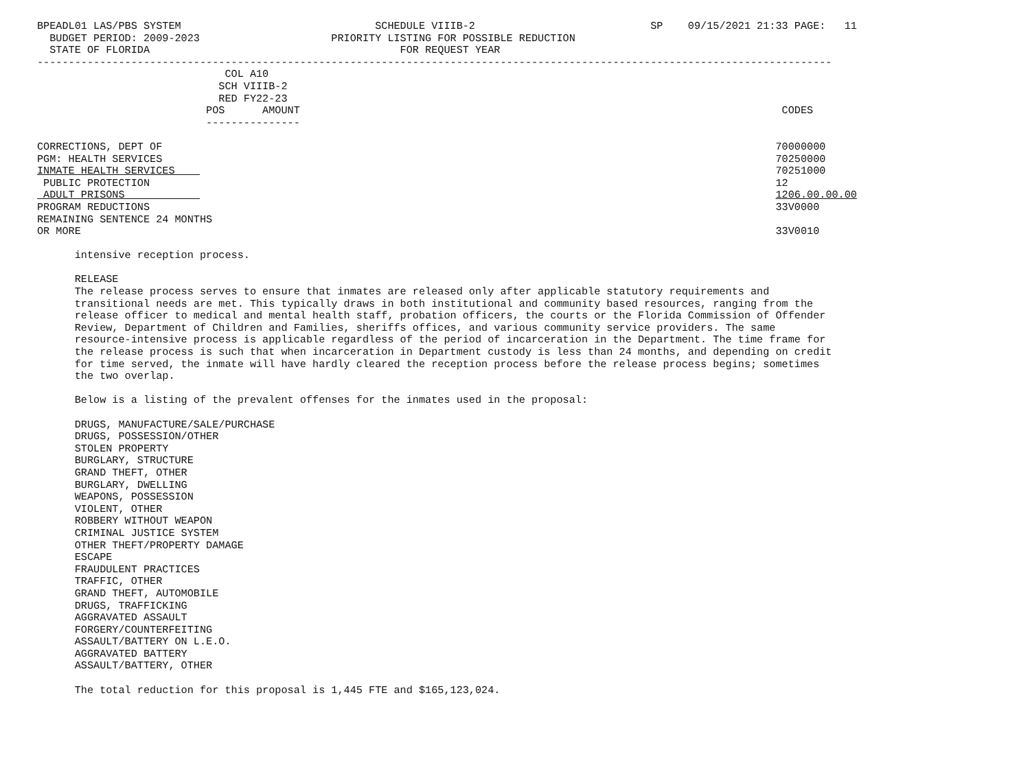BPEADL01 LAS/PBS SYSTEM                               SCHEDULE VIIIB-2                            SP    09/15/2021 21:33 PAGE:   11
  BUDGET PERIOD: 2009-2023                     PRIORITY LISTING FOR POSSIBLE REDUCTION
  STATE OF FLORIDA                                        FOR REQUEST YEAR
-------------------------------------------------------------------------------------------------------------------------------
                              COL A10
                             SCH VIIIB-2
                             RED FY22-23
                           POS      AMOUNT                                                                             CODES
                           ---------------

CORRECTIONS, DEPT OF                                                                                                  70000000
PGM: HEALTH SERVICES                                                                                                  70250000
INMATE HEALTH SERVICES                                                                                                70251000
 PUBLIC PROTECTION                                                                                                    12
 ADULT PRISONS                                                                                                        1206.00.00.00
PROGRAM REDUCTIONS                                                                                                    33V0000
REMAINING SENTENCE 24 MONTHS
OR MORE                                                                                                               33V0010

      intensive reception process.

      RELEASE
      The release process serves to ensure that inmates are released only after applicable statutory requirements and
      transitional needs are met. This typically draws in both institutional and community based resources, ranging from the
      release officer to medical and mental health staff, probation officers, the courts or the Florida Commission of Offender
      Review, Department of Children and Families, sheriffs offices, and various community service providers. The same
      resource-intensive process is applicable regardless of the period of incarceration in the Department. The time frame for
      the release process is such that when incarceration in Department custody is less than 24 months, and depending on credit
      for time served, the inmate will have hardly cleared the reception process before the release process begins; sometimes
      the two overlap.

      Below is a listing of the prevalent offenses for the inmates used in the proposal:

      DRUGS, MANUFACTURE/SALE/PURCHASE
      DRUGS, POSSESSION/OTHER
      STOLEN PROPERTY
      BURGLARY, STRUCTURE
      GRAND THEFT, OTHER
      BURGLARY, DWELLING
      WEAPONS, POSSESSION
      VIOLENT, OTHER
      ROBBERY WITHOUT WEAPON
      CRIMINAL JUSTICE SYSTEM
      OTHER THEFT/PROPERTY DAMAGE
      ESCAPE
      FRAUDULENT PRACTICES
      TRAFFIC, OTHER
      GRAND THEFT, AUTOMOBILE
      DRUGS, TRAFFICKING
      AGGRAVATED ASSAULT
      FORGERY/COUNTERFEITING
      ASSAULT/BATTERY ON L.E.O.
      AGGRAVATED BATTERY
      ASSAULT/BATTERY, OTHER

      The total reduction for this proposal is 1,445 FTE and $165,123,024.